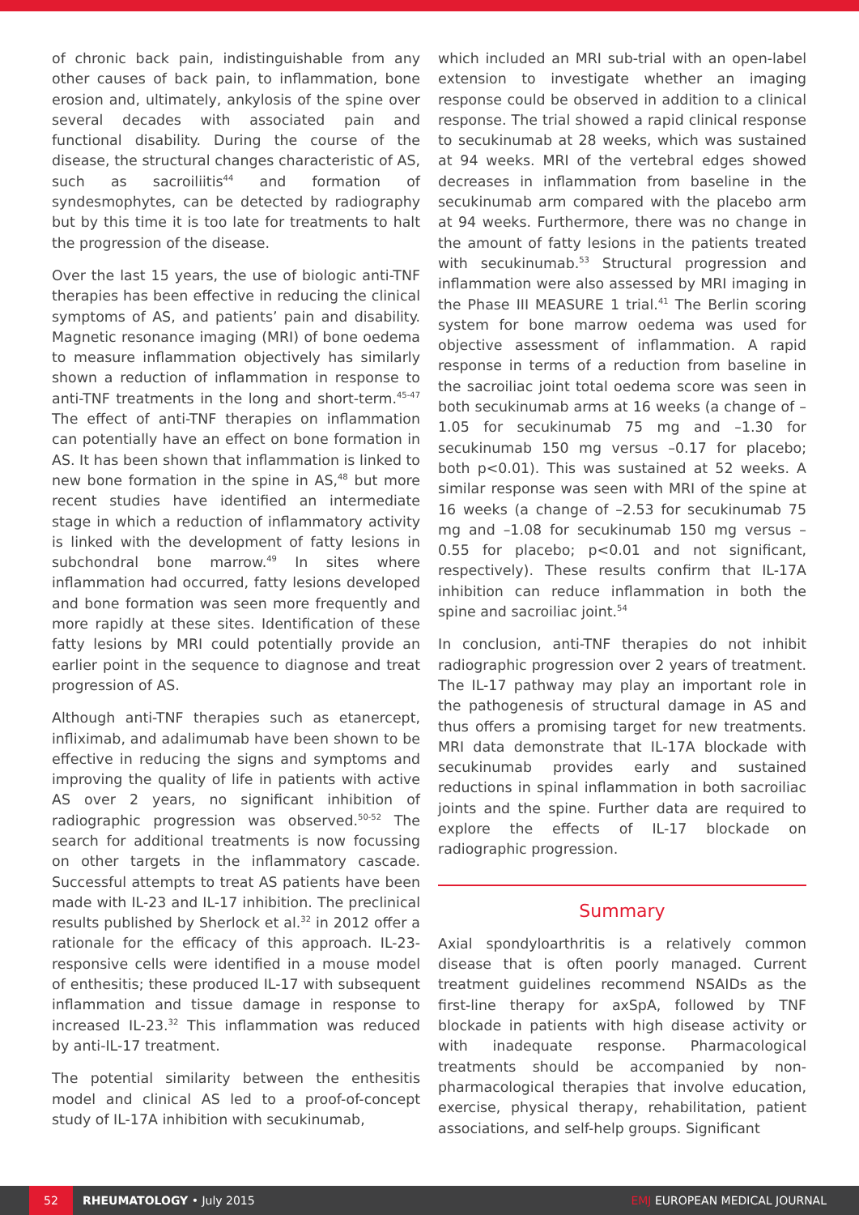of chronic back pain, indistinguishable from any other causes of back pain, to inflammation, bone erosion and, ultimately, ankylosis of the spine over several decades with associated pain and functional disability. During the course of the disease, the structural changes characteristic of AS, such as sacroiliitis<sup>44</sup> and formation of syndesmophytes, can be detected by radiography but by this time it is too late for treatments to halt the progression of the disease.
Over the last 15 years, the use of biologic anti-TNF therapies has been effective in reducing the clinical symptoms of AS, and patients’ pain and disability. Magnetic resonance imaging (MRI) of bone oedema to measure inflammation objectively has similarly shown a reduction of inflammation in response to anti-TNF treatments in the long and short-term.<sup>45-47</sup> The effect of anti-TNF therapies on inflammation can potentially have an effect on bone formation in AS. It has been shown that inflammation is linked to new bone formation in the spine in AS,<sup>48</sup> but more recent studies have identified an intermediate stage in which a reduction of inflammatory activity is linked with the development of fatty lesions in subchondral bone marrow.<sup>49</sup> In sites where inflammation had occurred, fatty lesions developed and bone formation was seen more frequently and more rapidly at these sites. Identification of these fatty lesions by MRI could potentially provide an earlier point in the sequence to diagnose and treat progression of AS.
Although anti-TNF therapies such as etanercept, infliximab, and adalimumab have been shown to be effective in reducing the signs and symptoms and improving the quality of life in patients with active AS over 2 years, no significant inhibition of radiographic progression was observed.<sup>50-52</sup> The search for additional treatments is now focussing on other targets in the inflammatory cascade. Successful attempts to treat AS patients have been made with IL-23 and IL-17 inhibition. The preclinical results published by Sherlock et al.<sup>32</sup> in 2012 offer a rationale for the efficacy of this approach. IL-23-responsive cells were identified in a mouse model of enthesitis; these produced IL-17 with subsequent inflammation and tissue damage in response to increased IL-23.<sup>32</sup> This inflammation was reduced by anti-IL-17 treatment.
The potential similarity between the enthesitis model and clinical AS led to a proof-of-concept study of IL-17A inhibition with secukinumab,
which included an MRI sub-trial with an open-label extension to investigate whether an imaging response could be observed in addition to a clinical response. The trial showed a rapid clinical response to secukinumab at 28 weeks, which was sustained at 94 weeks. MRI of the vertebral edges showed decreases in inflammation from baseline in the secukinumab arm compared with the placebo arm at 94 weeks. Furthermore, there was no change in the amount of fatty lesions in the patients treated with secukinumab.<sup>53</sup> Structural progression and inflammation were also assessed by MRI imaging in the Phase III MEASURE 1 trial.<sup>41</sup> The Berlin scoring system for bone marrow oedema was used for objective assessment of inflammation. A rapid response in terms of a reduction from baseline in the sacroiliac joint total oedema score was seen in both secukinumab arms at 16 weeks (a change of –1.05 for secukinumab 75 mg and –1.30 for secukinumab 150 mg versus –0.17 for placebo; both p<0.01). This was sustained at 52 weeks. A similar response was seen with MRI of the spine at 16 weeks (a change of –2.53 for secukinumab 75 mg and –1.08 for secukinumab 150 mg versus –0.55 for placebo; p<0.01 and not significant, respectively). These results confirm that IL-17A inhibition can reduce inflammation in both the spine and sacroiliac joint.<sup>54</sup>
In conclusion, anti-TNF therapies do not inhibit radiographic progression over 2 years of treatment. The IL-17 pathway may play an important role in the pathogenesis of structural damage in AS and thus offers a promising target for new treatments. MRI data demonstrate that IL-17A blockade with secukinumab provides early and sustained reductions in spinal inflammation in both sacroiliac joints and the spine. Further data are required to explore the effects of IL-17 blockade on radiographic progression.
Summary
Axial spondyloarthritis is a relatively common disease that is often poorly managed. Current treatment guidelines recommend NSAIDs as the first-line therapy for axSpA, followed by TNF blockade in patients with high disease activity or with inadequate response. Pharmacological treatments should be accompanied by non-pharmacological therapies that involve education, exercise, physical therapy, rehabilitation, patient associations, and self-help groups. Significant
52
RHEUMATOLOGY • July 2015 EMJ EUROPEAN MEDICAL JOURNAL